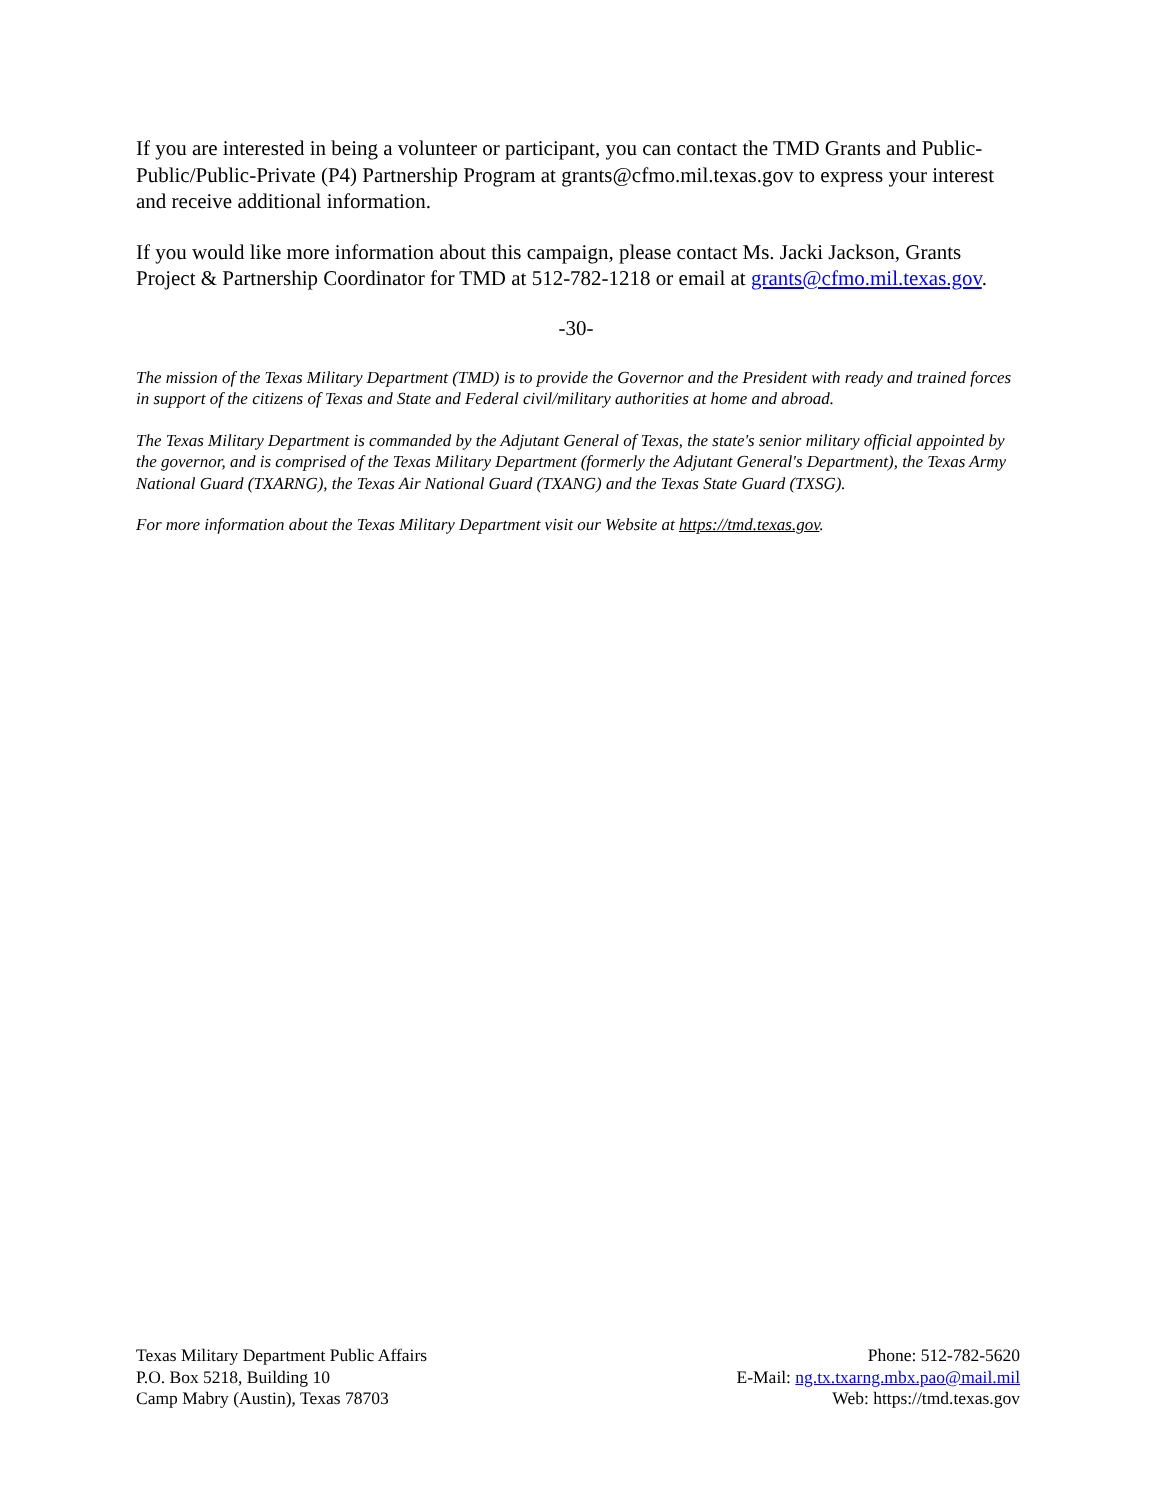If you are interested in being a volunteer or participant, you can contact the TMD Grants and Public-Public/Public-Private (P4) Partnership Program at grants@cfmo.mil.texas.gov to express your interest and receive additional information.
If you would like more information about this campaign, please contact Ms. Jacki Jackson, Grants Project & Partnership Coordinator for TMD at 512-782-1218 or email at grants@cfmo.mil.texas.gov.
-30-
The mission of the Texas Military Department (TMD) is to provide the Governor and the President with ready and trained forces in support of the citizens of Texas and State and Federal civil/military authorities at home and abroad.
The Texas Military Department is commanded by the Adjutant General of Texas, the state's senior military official appointed by the governor, and is comprised of the Texas Military Department (formerly the Adjutant General's Department), the Texas Army National Guard (TXARNG), the Texas Air National Guard (TXANG) and the Texas State Guard (TXSG).
For more information about the Texas Military Department visit our Website at https://tmd.texas.gov.
Texas Military Department Public Affairs
P.O. Box 5218, Building 10
Camp Mabry (Austin), Texas 78703
Phone: 512-782-5620
E-Mail: ng.tx.txarng.mbx.pao@mail.mil
Web: https://tmd.texas.gov